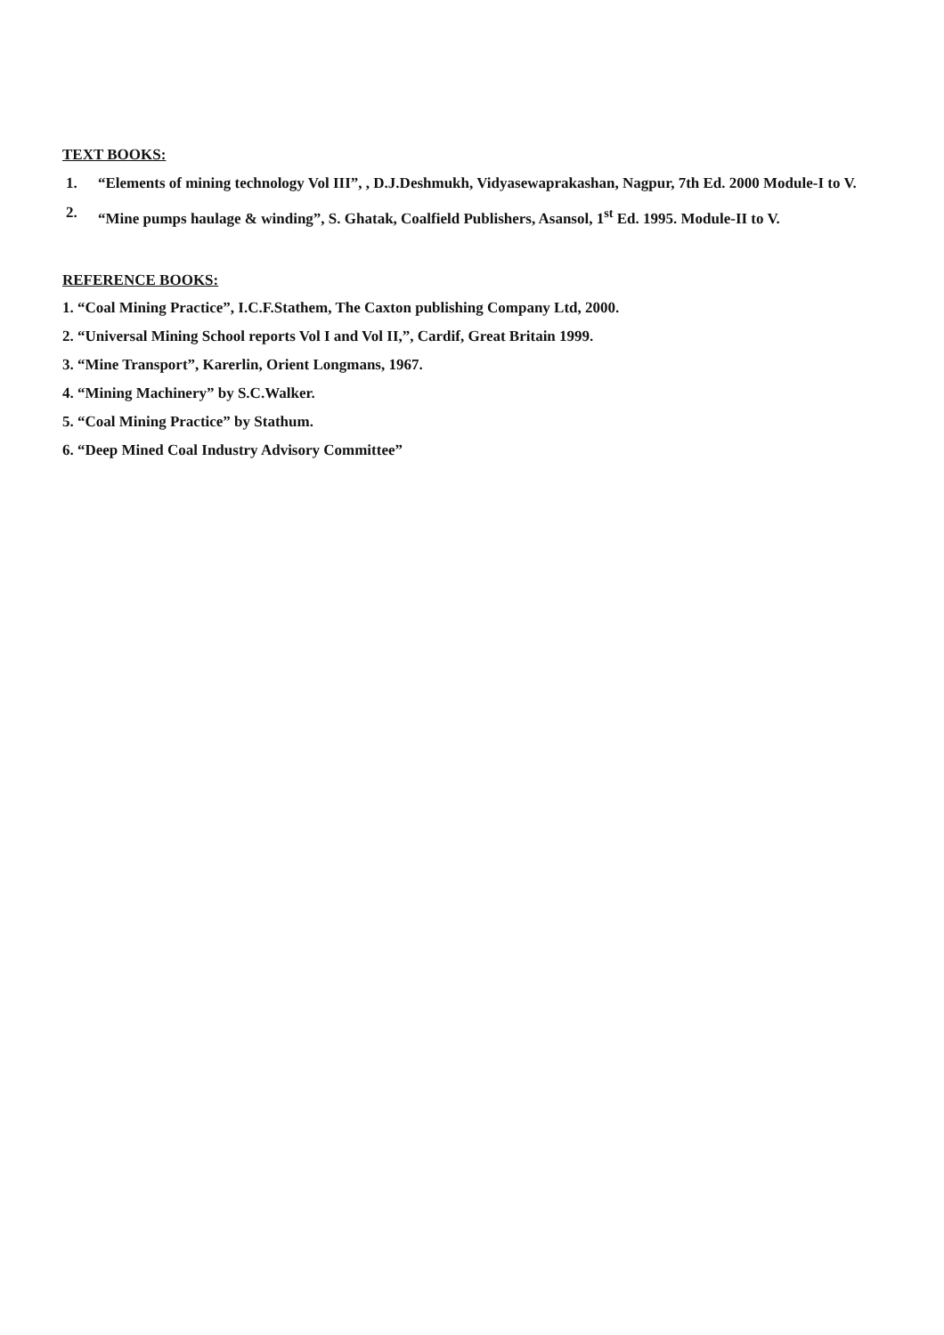TEXT BOOKS:
1. “Elements of mining technology Vol III”, , D.J.Deshmukh, Vidyasewaprakashan, Nagpur, 7th Ed. 2000 Module-I to V.
2. “Mine pumps haulage & winding”, S. Ghatak, Coalfield Publishers, Asansol, 1<sup>st</sup> Ed. 1995. Module-II to V.
REFERENCE BOOKS:
1. “Coal Mining Practice”, I.C.F.Stathem, The Caxton publishing Company Ltd, 2000.
2. “Universal Mining School reports Vol I and Vol II,”, Cardif, Great Britain 1999.
3. “Mine Transport”, Karerlin, Orient Longmans, 1967.
4. “Mining Machinery” by S.C.Walker.
5. “Coal Mining Practice” by Stathum.
6. “Deep Mined Coal Industry Advisory Committee”